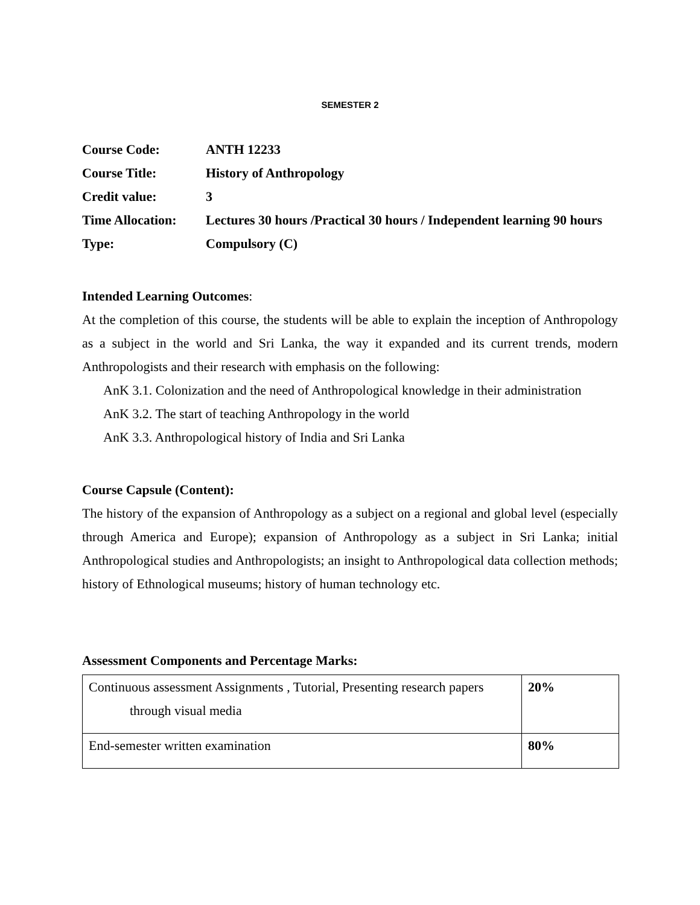SEMESTER 2
| Course Code: | ANTH 12233 |
| Course Title: | History of Anthropology |
| Credit value: | 3 |
| Time Allocation: | Lectures 30 hours /Practical 30 hours / Independent learning 90 hours |
| Type: | Compulsory (C) |
Intended Learning Outcomes:
At the completion of this course, the students will be able to explain the inception of Anthropology as a subject in the world and Sri Lanka, the way it expanded and its current trends, modern Anthropologists and their research with emphasis on the following:
AnK 3.1. Colonization and the need of Anthropological knowledge in their administration
AnK 3.2. The start of teaching Anthropology in the world
AnK 3.3. Anthropological history of India and Sri Lanka
Course Capsule (Content):
The history of the expansion of Anthropology as a subject on a regional and global level (especially through America and Europe); expansion of Anthropology as a subject in Sri Lanka; initial Anthropological studies and Anthropologists; an insight to Anthropological data collection methods; history of Ethnological museums; history of human technology etc.
Assessment Components and Percentage Marks:
| Continuous assessment Assignments , Tutorial, Presenting research papers through visual media | 20% |
| End-semester written examination | 80% |